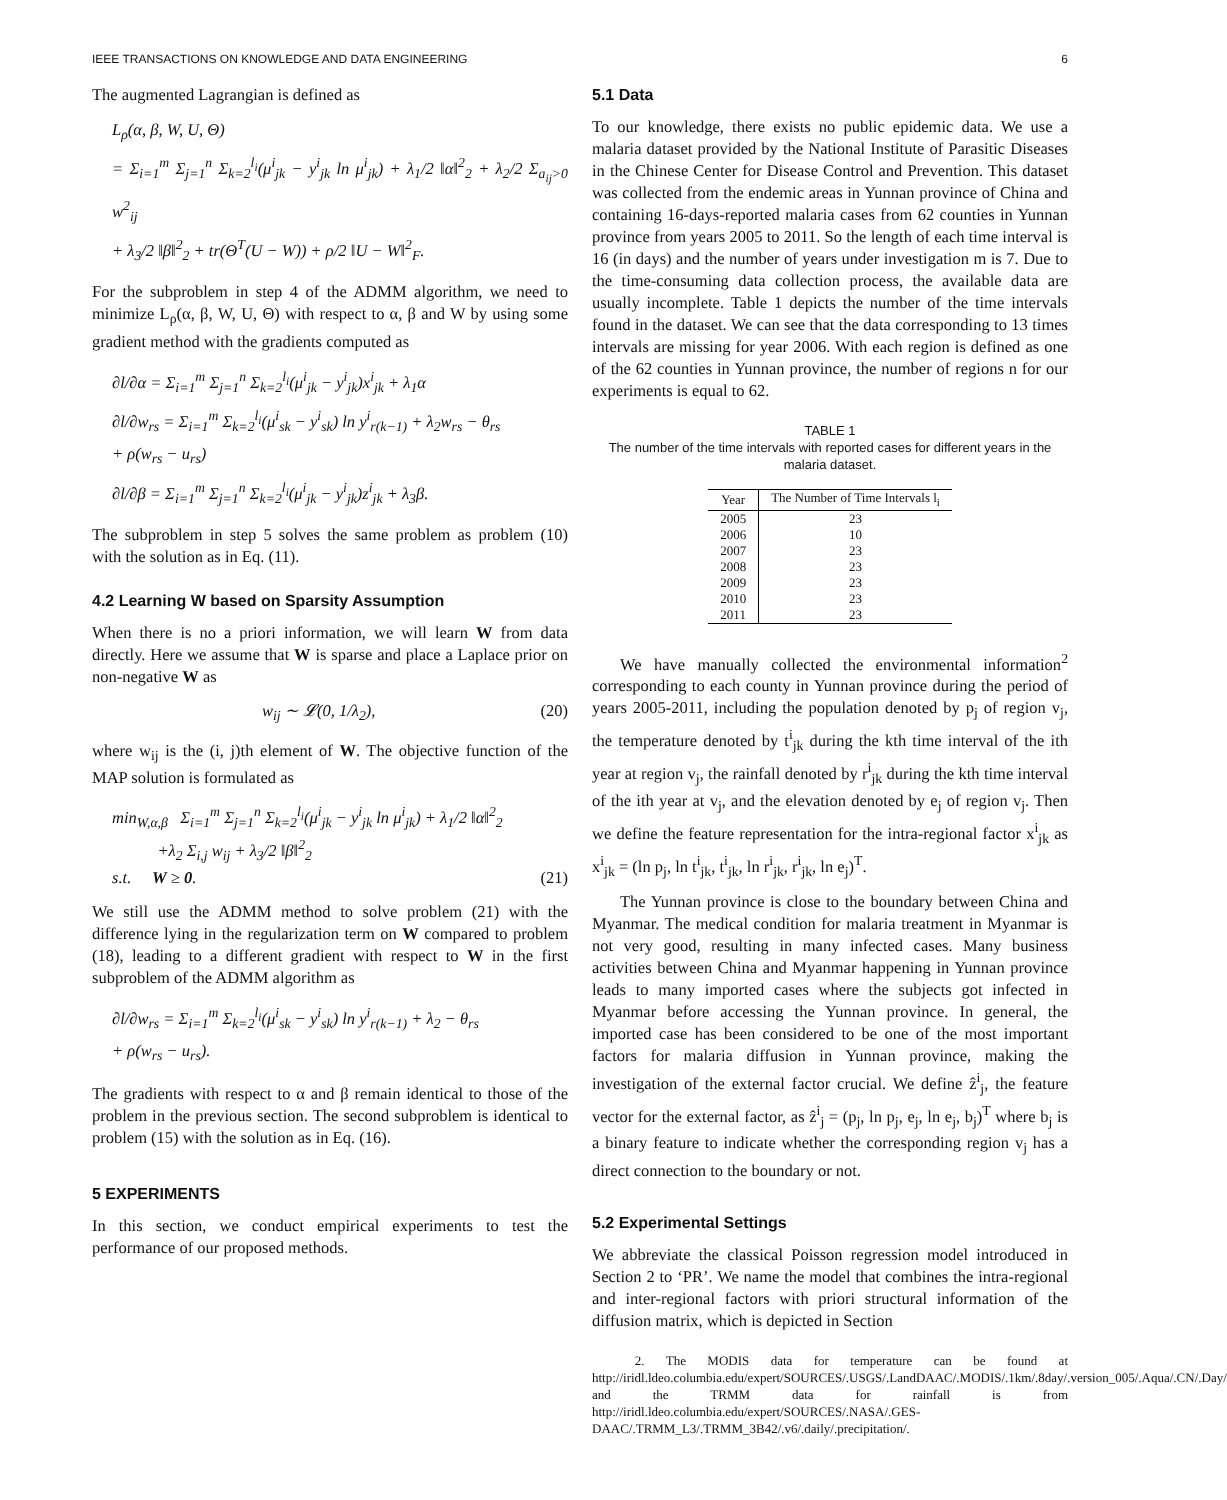IEEE TRANSACTIONS ON KNOWLEDGE AND DATA ENGINEERING 6
The augmented Lagrangian is defined as
L<sub>ρ</sub>(α, β, W, U, Θ)
= Σ<sub>i=1</sub><sup>m</sup> Σ<sub>j=1</sub><sup>n</sup> Σ<sub>k=2</sub><sup>l<sub>i</sub></sup>(μ<sup>i</sup><sub>jk</sub> − y<sup>i</sup><sub>jk</sub> ln μ<sup>i</sup><sub>jk</sub>) + λ<sub>1</sub>/2 ‖α‖<sup>2</sup><sub>2</sub> + λ<sub>2</sub>/2 Σ<sub>a<sub>ij</sub>>0</sub> w<sup>2</sup><sub>ij</sub>
+ λ<sub>3</sub>/2 ‖β‖<sup>2</sup><sub>2</sub> + tr(Θ<sup>T</sup>(U − W)) + ρ/2 ‖U − W‖<sup>2</sup><sub>F</sub>.
For the subproblem in step 4 of the ADMM algorithm, we need to minimize L<sub>ρ</sub>(α, β, W, U, Θ) with respect to α, β and W by using some gradient method with the gradients computed as
∂l/∂α = Σ<sub>i=1</sub><sup>m</sup> Σ<sub>j=1</sub><sup>n</sup> Σ<sub>k=2</sub><sup>l<sub>i</sub></sup>(μ<sup>i</sup><sub>jk</sub> − y<sup>i</sup><sub>jk</sub>)x<sup>i</sup><sub>jk</sub> + λ<sub>1</sub>α
∂l/∂w<sub>rs</sub> = Σ<sub>i=1</sub><sup>m</sup> Σ<sub>k=2</sub><sup>l<sub>i</sub></sup>(μ<sup>i</sup><sub>sk</sub> − y<sup>i</sup><sub>sk</sub>) ln y<sup>i</sup><sub>r(k−1)</sub> + λ<sub>2</sub>w<sub>rs</sub> − θ<sub>rs</sub>
+ ρ(w<sub>rs</sub> − u<sub>rs</sub>)
∂l/∂β = Σ<sub>i=1</sub><sup>m</sup> Σ<sub>j=1</sub><sup>n</sup> Σ<sub>k=2</sub><sup>l<sub>i</sub></sup>(μ<sup>i</sup><sub>jk</sub> − y<sup>i</sup><sub>jk</sub>)z<sup>i</sup><sub>jk</sub> + λ<sub>3</sub>β.
The subproblem in step 5 solves the same problem as problem (10) with the solution as in Eq. (11).
4.2 Learning W based on Sparsity Assumption
When there is no a priori information, we will learn W from data directly. Here we assume that W is sparse and place a Laplace prior on non-negative W as
w<sub>ij</sub> ∼ 𝓛(0, 1/λ<sub>2</sub>), (20)
where w<sub>ij</sub> is the (i, j)th element of W. The objective function of the MAP solution is formulated as
min<sub>W,α,β</sub> Σ<sub>i=1</sub><sup>m</sup> Σ<sub>j=1</sub><sup>n</sup> Σ<sub>k=2</sub><sup>l<sub>i</sub></sup>(μ<sup>i</sup><sub>jk</sub> − y<sup>i</sup><sub>jk</sub> ln μ<sup>i</sup><sub>jk</sub>) + λ<sub>1</sub>/2 ‖α‖<sup>2</sup><sub>2</sub>
+λ<sub>2</sub> Σ<sub>i,j</sub> w<sub>ij</sub> + λ<sub>3</sub>/2 ‖β‖<sup>2</sup><sub>2</sub>
s.t. W ≥ 0. (21)
We still use the ADMM method to solve problem (21) with the difference lying in the regularization term on W compared to problem (18), leading to a different gradient with respect to W in the first subproblem of the ADMM algorithm as
∂l/∂w<sub>rs</sub> = Σ<sub>i=1</sub><sup>m</sup> Σ<sub>k=2</sub><sup>l<sub>i</sub></sup>(μ<sup>i</sup><sub>sk</sub> − y<sup>i</sup><sub>sk</sub>) ln y<sup>i</sup><sub>r(k−1)</sub> + λ<sub>2</sub> − θ<sub>rs</sub>
+ ρ(w<sub>rs</sub> − u<sub>rs</sub>).
The gradients with respect to α and β remain identical to those of the problem in the previous section. The second subproblem is identical to problem (15) with the solution as in Eq. (16).
5 EXPERIMENTS
In this section, we conduct empirical experiments to test the performance of our proposed methods.
5.1 Data
To our knowledge, there exists no public epidemic data. We use a malaria dataset provided by the National Institute of Parasitic Diseases in the Chinese Center for Disease Control and Prevention. This dataset was collected from the endemic areas in Yunnan province of China and containing 16-days-reported malaria cases from 62 counties in Yunnan province from years 2005 to 2011. So the length of each time interval is 16 (in days) and the number of years under investigation m is 7. Due to the time-consuming data collection process, the available data are usually incomplete. Table 1 depicts the number of the time intervals found in the dataset. We can see that the data corresponding to 13 times intervals are missing for year 2006. With each region is defined as one of the 62 counties in Yunnan province, the number of regions n for our experiments is equal to 62.
TABLE 1
The number of the time intervals with reported cases for different years in the malaria dataset.
| Year | The Number of Time Intervals l<sub>i</sub> |
| --- | --- |
| 2005 | 23 |
| 2006 | 10 |
| 2007 | 23 |
| 2008 | 23 |
| 2009 | 23 |
| 2010 | 23 |
| 2011 | 23 |
We have manually collected the environmental information<sup>2</sup> corresponding to each county in Yunnan province during the period of years 2005-2011, including the population denoted by p<sub>j</sub> of region v<sub>j</sub>, the temperature denoted by t<sup>i</sup><sub>jk</sub> during the kth time interval of the ith year at region v<sub>j</sub>, the rainfall denoted by r<sup>i</sup><sub>jk</sub> during the kth time interval of the ith year at v<sub>j</sub>, and the elevation denoted by e<sub>j</sub> of region v<sub>j</sub>. Then we define the feature representation for the intra-regional factor x<sup>i</sup><sub>jk</sub> as x<sup>i</sup><sub>jk</sub> = (ln p<sub>j</sub>, ln t<sup>i</sup><sub>jk</sub>, t<sup>i</sup><sub>jk</sub>, ln r<sup>i</sup><sub>jk</sub>, r<sup>i</sup><sub>jk</sub>, ln e<sub>j</sub>)<sup>T</sup>.
The Yunnan province is close to the boundary between China and Myanmar. The medical condition for malaria treatment in Myanmar is not very good, resulting in many infected cases. Many business activities between China and Myanmar happening in Yunnan province leads to many imported cases where the subjects got infected in Myanmar before accessing the Yunnan province. In general, the imported case has been considered to be one of the most important factors for malaria diffusion in Yunnan province, making the investigation of the external factor crucial. We define ẑ<sup>i</sup><sub>j</sub>, the feature vector for the external factor, as ẑ<sup>i</sup><sub>j</sub> = (p<sub>j</sub>, ln p<sub>j</sub>, e<sub>j</sub>, ln e<sub>j</sub>, b<sub>j</sub>)<sup>T</sup> where b<sub>j</sub> is a binary feature to indicate whether the corresponding region v<sub>j</sub> has a direct connection to the boundary or not.
5.2 Experimental Settings
We abbreviate the classical Poisson regression model introduced in Section 2 to ‘PR’. We name the model that combines the intra-regional and inter-regional factors with priori structural information of the diffusion matrix, which is depicted in Section
2. The MODIS data for temperature can be found at http://iridl.ldeo.columbia.edu/expert/SOURCES/.USGS/.LandDAAC/.MODIS/.1km/.8day/.version_005/.Aqua/.CN/.Day/ and the TRMM data for rainfall is from http://iridl.ldeo.columbia.edu/expert/SOURCES/.NASA/.GES-DAAC/.TRMM_L3/.TRMM_3B42/.v6/.daily/.precipitation/.